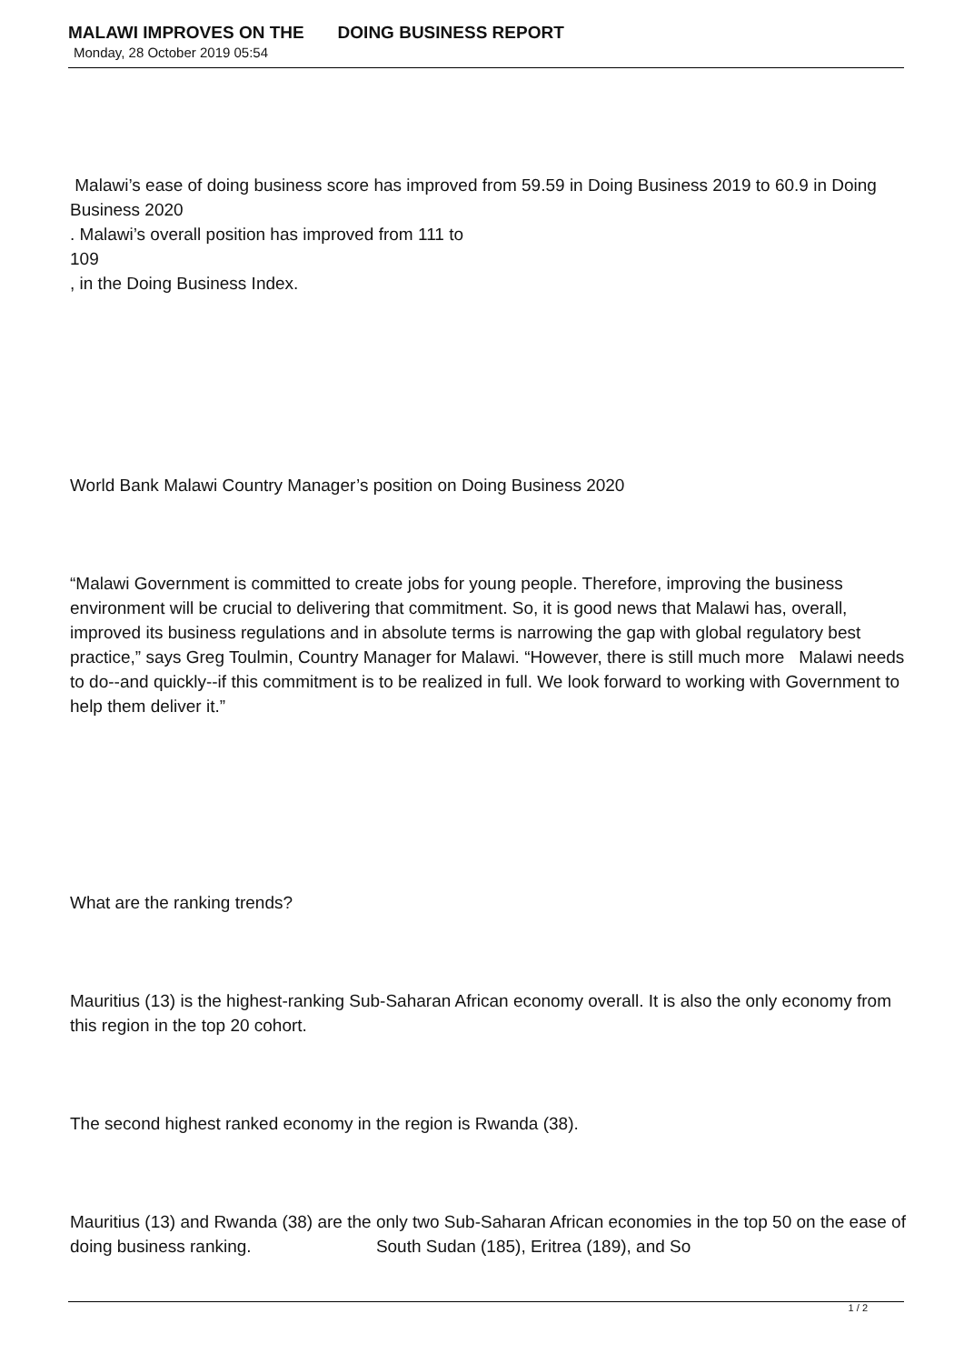MALAWI IMPROVES ON THE DOING BUSINESS REPORT
Monday, 28 October 2019 05:54
Malawi’s ease of doing business score has improved from 59.59 in Doing Business 2019 to 60.9 in Doing Business 2020
. Malawi’s overall position has improved from 111 to
109
, in the Doing Business Index.
World Bank Malawi Country Manager’s position on Doing Business 2020
“Malawi Government is committed to create jobs for young people. Therefore, improving the business environment will be crucial to delivering that commitment. So, it is good news that Malawi has, overall, improved its business regulations and in absolute terms is narrowing the gap with global regulatory best practice,” says Greg Toulmin, Country Manager for Malawi. “However, there is still much more Malawi needs to do--and quickly--if this commitment is to be realized in full. We look forward to working with Government to help them deliver it.”
What are the ranking trends?
Mauritius (13) is the highest-ranking Sub-Saharan African economy overall. It is also the only economy from this region in the top 20 cohort.
The second highest ranked economy in the region is Rwanda (38).
Mauritius (13) and Rwanda (38) are the only two Sub-Saharan African economies in the top 50 on the ease of doing business ranking. South Sudan (185), Eritrea (189), and So
1 / 2